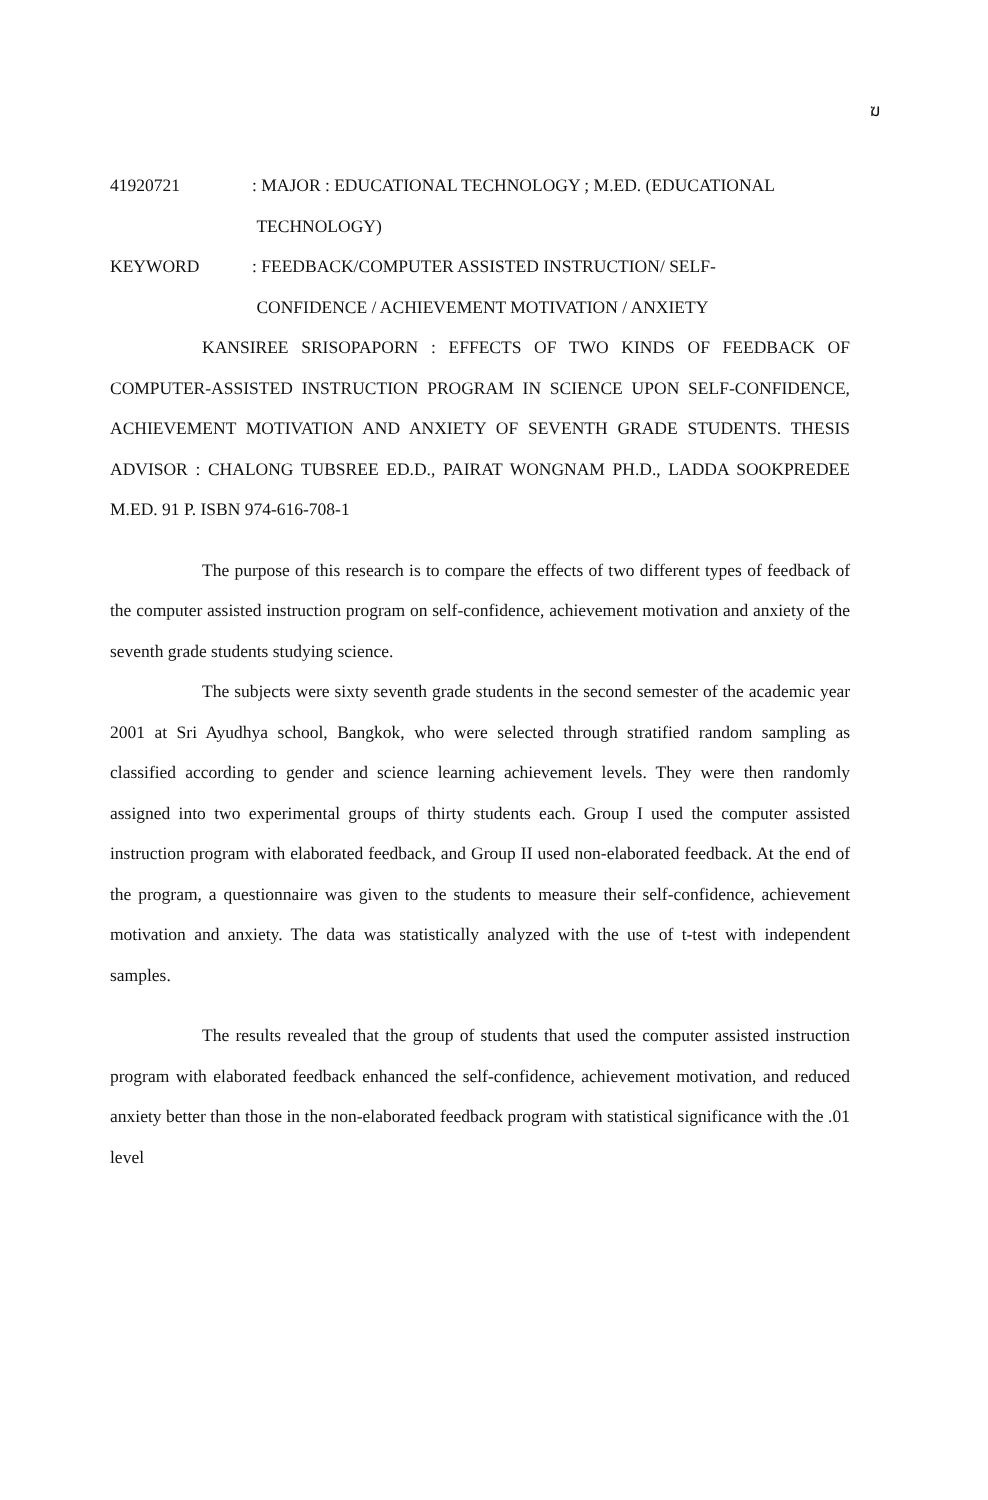ฆ
41920721 : MAJOR : EDUCATIONAL TECHNOLOGY ; M.ED. (EDUCATIONAL
TECHNOLOGY)
KEYWORD : FEEDBACK/COMPUTER ASSISTED INSTRUCTION/ SELF-
CONFIDENCE / ACHIEVEMENT MOTIVATION / ANXIETY
KANSIREE SRISOPAPORN : EFFECTS OF TWO KINDS OF FEEDBACK OF COMPUTER-ASSISTED INSTRUCTION PROGRAM IN SCIENCE UPON SELF-CONFIDENCE, ACHIEVEMENT MOTIVATION AND ANXIETY OF SEVENTH GRADE STUDENTS. THESIS ADVISOR : CHALONG TUBSREE ED.D., PAIRAT WONGNAM PH.D., LADDA SOOKPREDEE M.ED. 91 P. ISBN 974-616-708-1
The purpose of this research is to compare the effects of two different types of feedback of the computer assisted instruction program on self-confidence, achievement motivation and anxiety of the seventh grade students studying science.
The subjects were sixty seventh grade students in the second semester of the academic year 2001 at Sri Ayudhya school, Bangkok, who were selected through stratified random sampling as classified according to gender and science learning achievement levels. They were then randomly assigned into two experimental groups of thirty students each. Group I used the computer assisted instruction program with elaborated feedback, and Group II used non-elaborated feedback. At the end of the program, a questionnaire was given to the students to measure their self-confidence, achievement motivation and anxiety. The data was statistically analyzed with the use of t-test with independent samples.
The results revealed that the group of students that used the computer assisted instruction program with elaborated feedback enhanced the self-confidence, achievement motivation, and reduced anxiety better than those in the non-elaborated feedback program with statistical significance with the .01 level